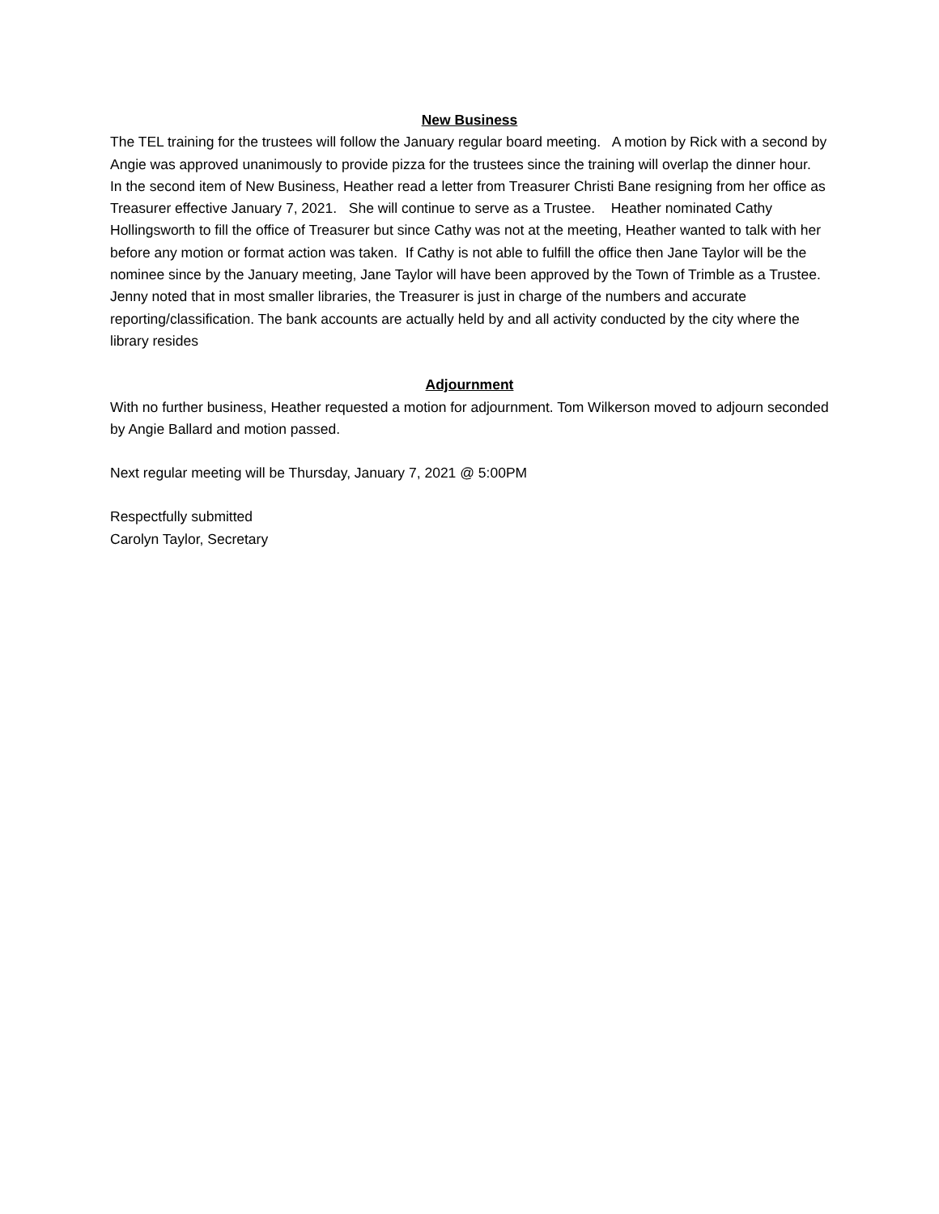New Business
The TEL training for the trustees will follow the January regular board meeting. A motion by Rick with a second by Angie was approved unanimously to provide pizza for the trustees since the training will overlap the dinner hour. In the second item of New Business, Heather read a letter from Treasurer Christi Bane resigning from her office as Treasurer effective January 7, 2021. She will continue to serve as a Trustee. Heather nominated Cathy Hollingsworth to fill the office of Treasurer but since Cathy was not at the meeting, Heather wanted to talk with her before any motion or format action was taken. If Cathy is not able to fulfill the office then Jane Taylor will be the nominee since by the January meeting, Jane Taylor will have been approved by the Town of Trimble as a Trustee. Jenny noted that in most smaller libraries, the Treasurer is just in charge of the numbers and accurate reporting/classification. The bank accounts are actually held by and all activity conducted by the city where the library resides
Adjournment
With no further business, Heather requested a motion for adjournment. Tom Wilkerson moved to adjourn seconded by Angie Ballard and motion passed.
Next regular meeting will be Thursday, January 7, 2021 @ 5:00PM
Respectfully submitted
Carolyn Taylor, Secretary